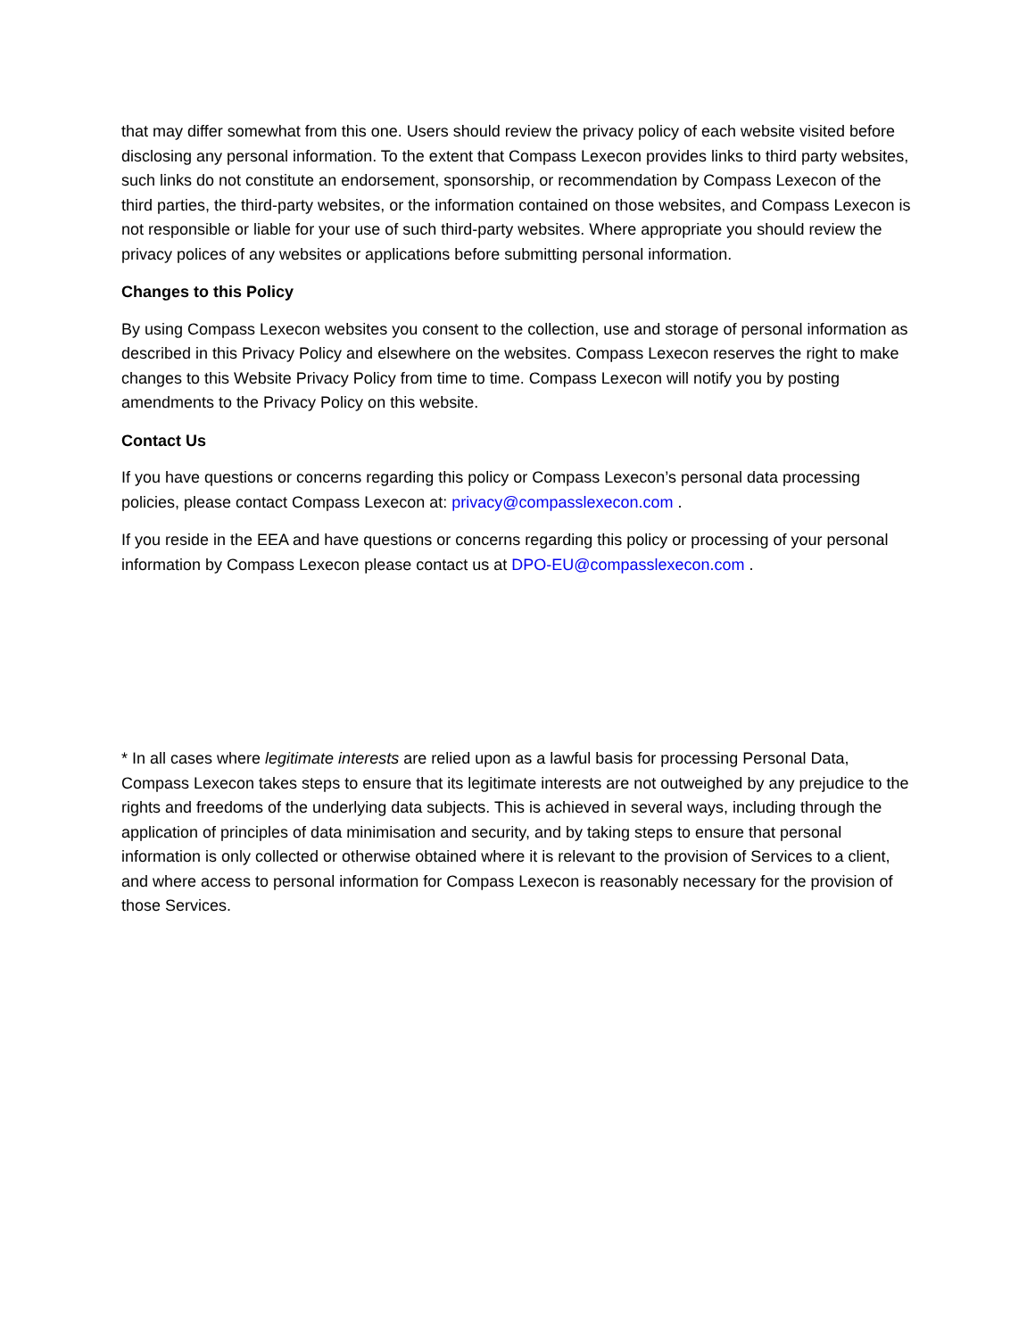that may differ somewhat from this one. Users should review the privacy policy of each website visited before disclosing any personal information. To the extent that Compass Lexecon provides links to third party websites, such links do not constitute an endorsement, sponsorship, or recommendation by Compass Lexecon of the third parties, the third-party websites, or the information contained on those websites, and Compass Lexecon is not responsible or liable for your use of such third-party websites. Where appropriate you should review the privacy polices of any websites or applications before submitting personal information.
Changes to this Policy
By using Compass Lexecon websites you consent to the collection, use and storage of personal information as described in this Privacy Policy and elsewhere on the websites. Compass Lexecon reserves the right to make changes to this Website Privacy Policy from time to time. Compass Lexecon will notify you by posting amendments to the Privacy Policy on this website.
Contact Us
If you have questions or concerns regarding this policy or Compass Lexecon’s personal data processing policies, please contact Compass Lexecon at: privacy@compasslexecon.com .
If you reside in the EEA and have questions or concerns regarding this policy or processing of your personal information by Compass Lexecon please contact us at DPO-EU@compasslexecon.com .
* In all cases where legitimate interests are relied upon as a lawful basis for processing Personal Data, Compass Lexecon takes steps to ensure that its legitimate interests are not outweighed by any prejudice to the rights and freedoms of the underlying data subjects. This is achieved in several ways, including through the application of principles of data minimisation and security, and by taking steps to ensure that personal information is only collected or otherwise obtained where it is relevant to the provision of Services to a client, and where access to personal information for Compass Lexecon is reasonably necessary for the provision of those Services.